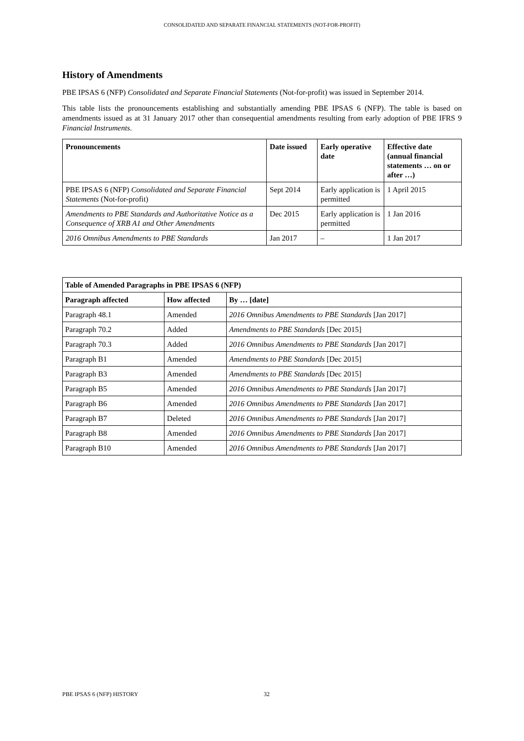CONSOLIDATED AND SEPARATE FINANCIAL STATEMENTS (NOT-FOR-PROFIT)
History of Amendments
PBE IPSAS 6 (NFP) Consolidated and Separate Financial Statements (Not-for-profit) was issued in September 2014.
This table lists the pronouncements establishing and substantially amending PBE IPSAS 6 (NFP). The table is based on amendments issued as at 31 January 2017 other than consequential amendments resulting from early adoption of PBE IFRS 9 Financial Instruments.
| Pronouncements | Date issued | Early operative date | Effective date (annual financial statements … on or after …) |
| --- | --- | --- | --- |
| PBE IPSAS 6 (NFP) Consolidated and Separate Financial Statements (Not-for-profit) | Sept 2014 | Early application is permitted | 1 April 2015 |
| Amendments to PBE Standards and Authoritative Notice as a Consequence of XRB A1 and Other Amendments | Dec 2015 | Early application is permitted | 1 Jan 2016 |
| 2016 Omnibus Amendments to PBE Standards | Jan 2017 | – | 1 Jan 2017 |
| Table of Amended Paragraphs in PBE IPSAS 6 (NFP) | | |
| --- | --- | --- |
| Paragraph affected | How affected | By … [date] |
| Paragraph 48.1 | Amended | 2016 Omnibus Amendments to PBE Standards [Jan 2017] |
| Paragraph 70.2 | Added | Amendments to PBE Standards [Dec 2015] |
| Paragraph 70.3 | Added | 2016 Omnibus Amendments to PBE Standards [Jan 2017] |
| Paragraph B1 | Amended | Amendments to PBE Standards [Dec 2015] |
| Paragraph B3 | Amended | Amendments to PBE Standards [Dec 2015] |
| Paragraph B5 | Amended | 2016 Omnibus Amendments to PBE Standards [Jan 2017] |
| Paragraph B6 | Amended | 2016 Omnibus Amendments to PBE Standards [Jan 2017] |
| Paragraph B7 | Deleted | 2016 Omnibus Amendments to PBE Standards [Jan 2017] |
| Paragraph B8 | Amended | 2016 Omnibus Amendments to PBE Standards [Jan 2017] |
| Paragraph B10 | Amended | 2016 Omnibus Amendments to PBE Standards [Jan 2017] |
PBE IPSAS 6 (NFP) HISTORY 32